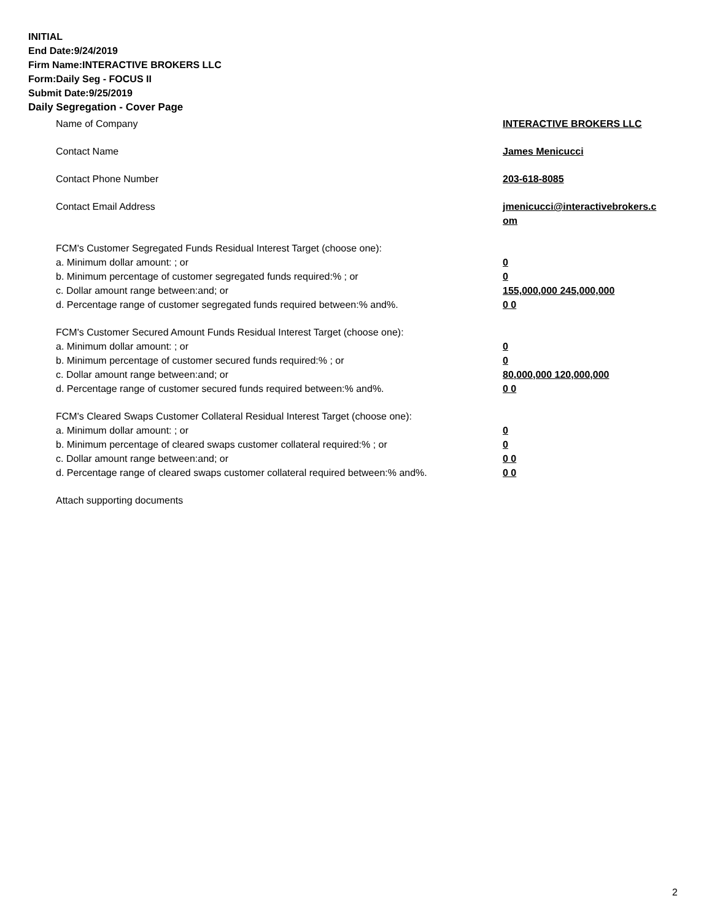INITIAL
End Date:9/24/2019
Firm Name:INTERACTIVE BROKERS LLC
Form:Daily Seg - FOCUS II
Submit Date:9/25/2019
Daily Segregation - Cover Page
Name of Company INTERACTIVE BROKERS LLC
Contact Name James Menicucci
Contact Phone Number 203-618-8085
Contact Email Address jmenicucci@interactivebrokers.c
om
FCM's Customer Segregated Funds Residual Interest Target (choose one):
a. Minimum dollar amount: ; or 0
b. Minimum percentage of customer segregated funds required:% ; or 0
c. Dollar amount range between:and; or 155,000,000 245,000,000
d. Percentage range of customer segregated funds required between:% and%. 0 0
FCM's Customer Secured Amount Funds Residual Interest Target (choose one):
a. Minimum dollar amount: ; or 0
b. Minimum percentage of customer secured funds required:% ; or 0
c. Dollar amount range between:and; or 80,000,000 120,000,000
d. Percentage range of customer secured funds required between:% and%. 0 0
FCM's Cleared Swaps Customer Collateral Residual Interest Target (choose one):
a. Minimum dollar amount: ; or 0
b. Minimum percentage of cleared swaps customer collateral required:% ; or 0
c. Dollar amount range between:and; or 0 0
d. Percentage range of cleared swaps customer collateral required between:% and%.
0 0
Attach supporting documents
2